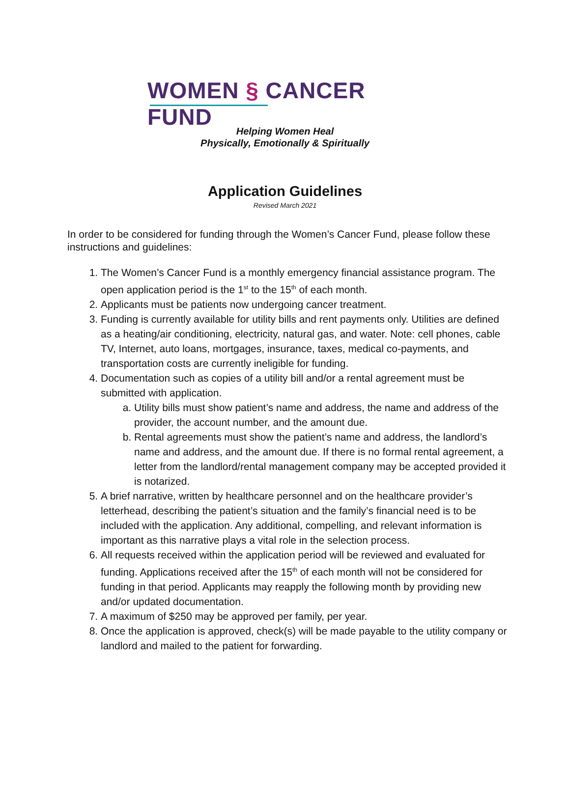WOMEN § CANCER FUND
Helping Women Heal
Physically, Emotionally & Spiritually
Application Guidelines
Revised March 2021
In order to be considered for funding through the Women’s Cancer Fund, please follow these instructions and guidelines:
1. The Women’s Cancer Fund is a monthly emergency financial assistance program. The open application period is the 1<sup>st</sup> to the 15<sup>th</sup> of each month.
2. Applicants must be patients now undergoing cancer treatment.
3. Funding is currently available for utility bills and rent payments only. Utilities are defined as a heating/air conditioning, electricity, natural gas, and water. Note: cell phones, cable TV, Internet, auto loans, mortgages, insurance, taxes, medical co-payments, and transportation costs are currently ineligible for funding.
4. Documentation such as copies of a utility bill and/or a rental agreement must be submitted with application.
a. Utility bills must show patient’s name and address, the name and address of the provider, the account number, and the amount due.
b. Rental agreements must show the patient’s name and address, the landlord’s name and address, and the amount due. If there is no formal rental agreement, a letter from the landlord/rental management company may be accepted provided it is notarized.
5. A brief narrative, written by healthcare personnel and on the healthcare provider’s letterhead, describing the patient’s situation and the family’s financial need is to be included with the application. Any additional, compelling, and relevant information is important as this narrative plays a vital role in the selection process.
6. All requests received within the application period will be reviewed and evaluated for funding. Applications received after the 15<sup>th</sup> of each month will not be considered for funding in that period. Applicants may reapply the following month by providing new and/or updated documentation.
7. A maximum of $250 may be approved per family, per year.
8. Once the application is approved, check(s) will be made payable to the utility company or landlord and mailed to the patient for forwarding.